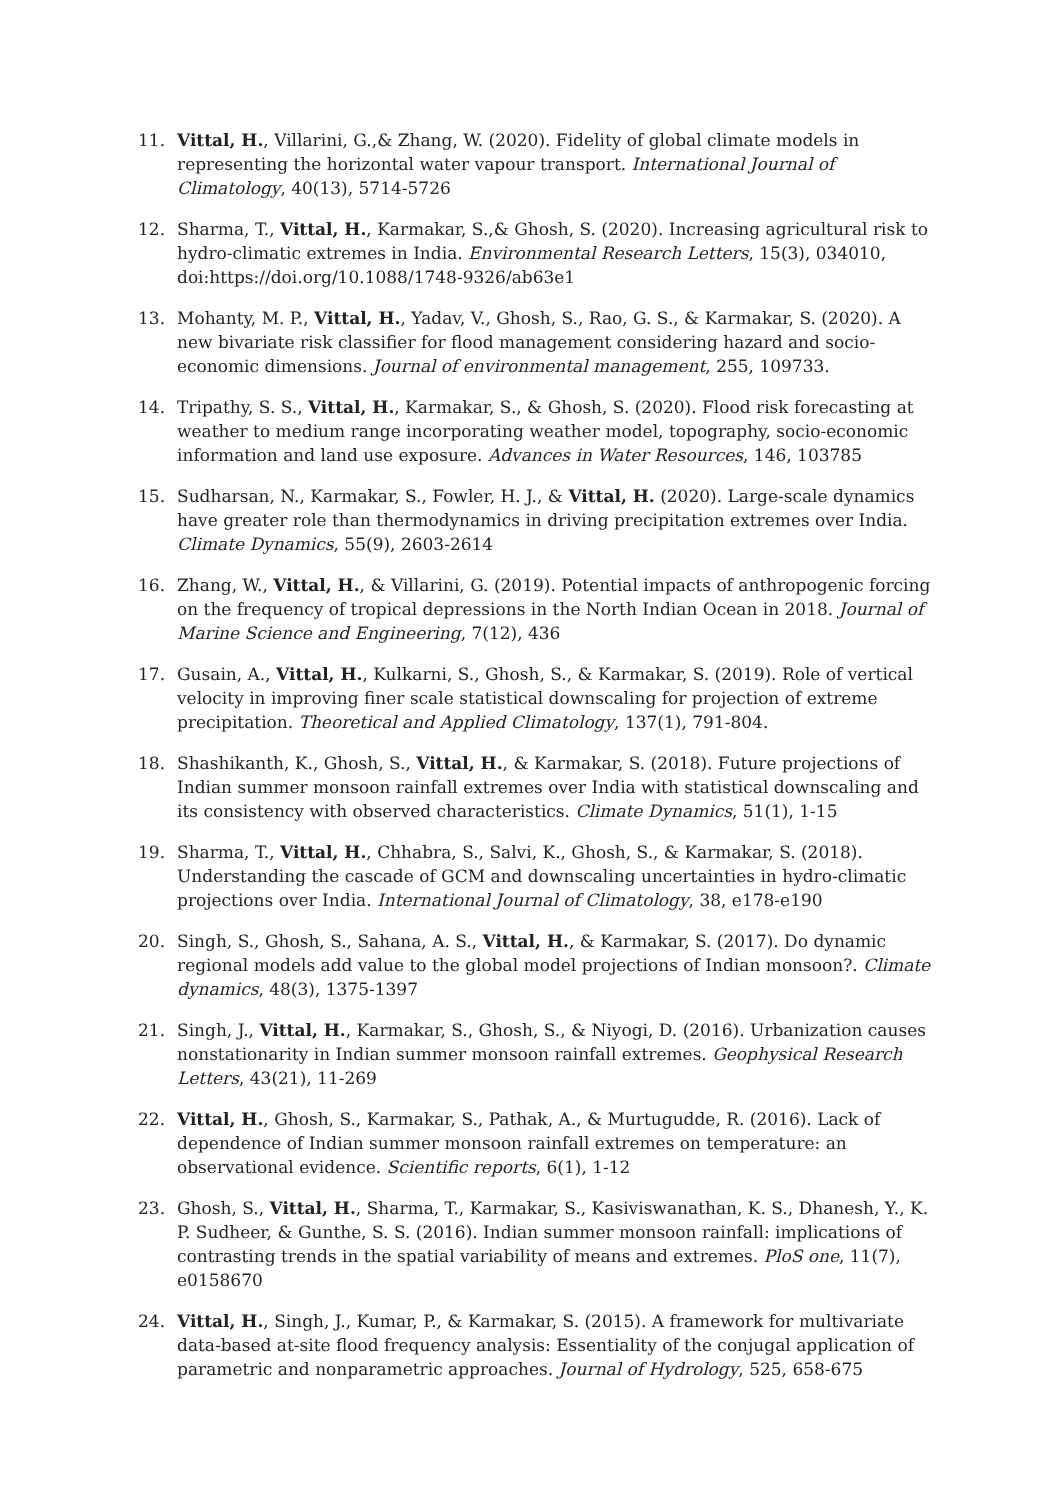11. Vittal, H., Villarini, G.,& Zhang, W. (2020). Fidelity of global climate models in representing the horizontal water vapour transport. International Journal of Climatology, 40(13), 5714-5726
12. Sharma, T., Vittal, H., Karmakar, S.,& Ghosh, S. (2020). Increasing agricultural risk to hydro-climatic extremes in India. Environmental Research Letters, 15(3), 034010, doi:https://doi.org/10.1088/1748-9326/ab63e1
13. Mohanty, M. P., Vittal, H., Yadav, V., Ghosh, S., Rao, G. S., & Karmakar, S. (2020). A new bivariate risk classifier for flood management considering hazard and socio-economic dimensions. Journal of environmental management, 255, 109733.
14. Tripathy, S. S., Vittal, H., Karmakar, S., & Ghosh, S. (2020). Flood risk forecasting at weather to medium range incorporating weather model, topography, socio-economic information and land use exposure. Advances in Water Resources, 146, 103785
15. Sudharsan, N., Karmakar, S., Fowler, H. J., & Vittal, H. (2020). Large-scale dynamics have greater role than thermodynamics in driving precipitation extremes over India. Climate Dynamics, 55(9), 2603-2614
16. Zhang, W., Vittal, H., & Villarini, G. (2019). Potential impacts of anthropogenic forcing on the frequency of tropical depressions in the North Indian Ocean in 2018. Journal of Marine Science and Engineering, 7(12), 436
17. Gusain, A., Vittal, H., Kulkarni, S., Ghosh, S., & Karmakar, S. (2019). Role of vertical velocity in improving finer scale statistical downscaling for projection of extreme precipitation. Theoretical and Applied Climatology, 137(1), 791-804.
18. Shashikanth, K., Ghosh, S., Vittal, H., & Karmakar, S. (2018). Future projections of Indian summer monsoon rainfall extremes over India with statistical downscaling and its consistency with observed characteristics. Climate Dynamics, 51(1), 1-15
19. Sharma, T., Vittal, H., Chhabra, S., Salvi, K., Ghosh, S., & Karmakar, S. (2018). Understanding the cascade of GCM and downscaling uncertainties in hydro-climatic projections over India. International Journal of Climatology, 38, e178-e190
20. Singh, S., Ghosh, S., Sahana, A. S., Vittal, H., & Karmakar, S. (2017). Do dynamic regional models add value to the global model projections of Indian monsoon?. Climate dynamics, 48(3), 1375-1397
21. Singh, J., Vittal, H., Karmakar, S., Ghosh, S., & Niyogi, D. (2016). Urbanization causes nonstationarity in Indian summer monsoon rainfall extremes. Geophysical Research Letters, 43(21), 11-269
22. Vittal, H., Ghosh, S., Karmakar, S., Pathak, A., & Murtugudde, R. (2016). Lack of dependence of Indian summer monsoon rainfall extremes on temperature: an observational evidence. Scientific reports, 6(1), 1-12
23. Ghosh, S., Vittal, H., Sharma, T., Karmakar, S., Kasiviswanathan, K. S., Dhanesh, Y., K. P. Sudheer, & Gunthe, S. S. (2016). Indian summer monsoon rainfall: implications of contrasting trends in the spatial variability of means and extremes. PloS one, 11(7), e0158670
24. Vittal, H., Singh, J., Kumar, P., & Karmakar, S. (2015). A framework for multivariate data-based at-site flood frequency analysis: Essentiality of the conjugal application of parametric and nonparametric approaches. Journal of Hydrology, 525, 658-675